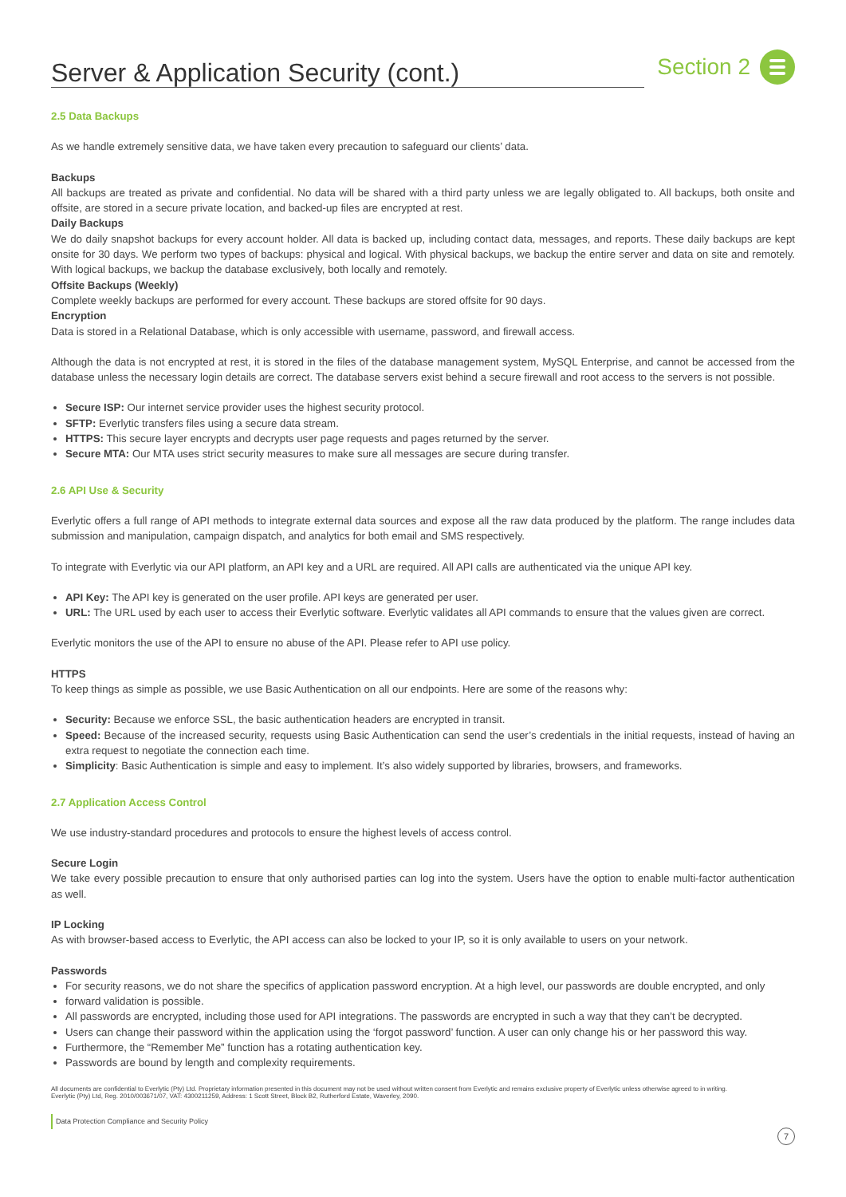Server & Application Security (cont.)
Section 2
2.5 Data Backups
As we handle extremely sensitive data, we have taken every precaution to safeguard our clients’ data.
Backups
All backups are treated as private and confidential. No data will be shared with a third party unless we are legally obligated to. All backups, both onsite and offsite, are stored in a secure private location, and backed-up files are encrypted at rest.
Daily Backups
We do daily snapshot backups for every account holder. All data is backed up, including contact data, messages, and reports. These daily backups are kept onsite for 30 days. We perform two types of backups: physical and logical. With physical backups, we backup the entire server and data on site and remotely. With logical backups, we backup the database exclusively, both locally and remotely.
Offsite Backups (Weekly)
Complete weekly backups are performed for every account. These backups are stored offsite for 90 days.
Encryption
Data is stored in a Relational Database, which is only accessible with username, password, and firewall access.
Although the data is not encrypted at rest, it is stored in the files of the database management system, MySQL Enterprise, and cannot be accessed from the database unless the necessary login details are correct. The database servers exist behind a secure firewall and root access to the servers is not possible.
Secure ISP: Our internet service provider uses the highest security protocol.
SFTP: Everlytic transfers files using a secure data stream.
HTTPS: This secure layer encrypts and decrypts user page requests and pages returned by the server.
Secure MTA: Our MTA uses strict security measures to make sure all messages are secure during transfer.
2.6 API Use & Security
Everlytic offers a full range of API methods to integrate external data sources and expose all the raw data produced by the platform. The range includes data submission and manipulation, campaign dispatch, and analytics for both email and SMS respectively.
To integrate with Everlytic via our API platform, an API key and a URL are required. All API calls are authenticated via the unique API key.
API Key: The API key is generated on the user profile. API keys are generated per user.
URL: The URL used by each user to access their Everlytic software. Everlytic validates all API commands to ensure that the values given are correct.
Everlytic monitors the use of the API to ensure no abuse of the API. Please refer to API use policy.
HTTPS
To keep things as simple as possible, we use Basic Authentication on all our endpoints. Here are some of the reasons why:
Security: Because we enforce SSL, the basic authentication headers are encrypted in transit.
Speed: Because of the increased security, requests using Basic Authentication can send the user’s credentials in the initial requests, instead of having an extra request to negotiate the connection each time.
Simplicity: Basic Authentication is simple and easy to implement. It’s also widely supported by libraries, browsers, and frameworks.
2.7 Application Access Control
We use industry-standard procedures and protocols to ensure the highest levels of access control.
Secure Login
We take every possible precaution to ensure that only authorised parties can log into the system. Users have the option to enable multi-factor authentication as well.
IP Locking
As with browser-based access to Everlytic, the API access can also be locked to your IP, so it is only available to users on your network.
Passwords
For security reasons, we do not share the specifics of application password encryption. At a high level, our passwords are double encrypted, and only
forward validation is possible.
All passwords are encrypted, including those used for API integrations. The passwords are encrypted in such a way that they can’t be decrypted.
Users can change their password within the application using the ‘forgot password’ function. A user can only change his or her password this way.
Furthermore, the “Remember Me” function has a rotating authentication key.
Passwords are bound by length and complexity requirements.
All documents are confidential to Everlytic (Pty) Ltd. Proprietary information presented in this document may not be used without written consent from Everlytic and remains exclusive property of Everlytic unless otherwise agreed to in writing. Everlytic (Pty) Ltd, Reg. 2010/003671/07, VAT: 4300211259, Address: 1 Scott Street, Block B2, Rutherford Estate, Waverley, 2090.
7
Data Protection Compliance and Security Policy